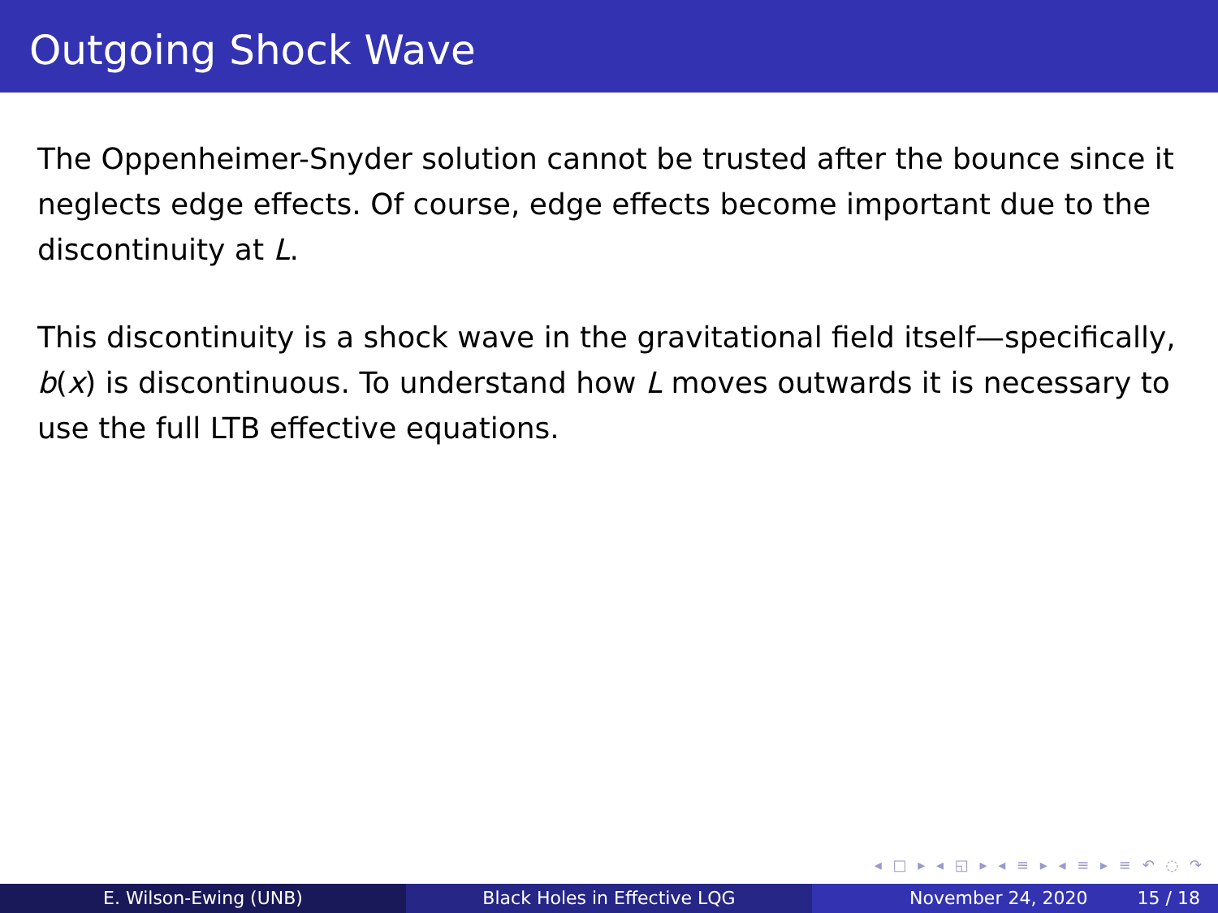Outgoing Shock Wave
The Oppenheimer-Snyder solution cannot be trusted after the bounce since it neglects edge effects. Of course, edge effects become important due to the discontinuity at L.
This discontinuity is a shock wave in the gravitational field itself—specifically, b(x) is discontinuous. To understand how L moves outwards it is necessary to use the full LTB effective equations.
◂ □ ▸ ◂ ◱ ▸ ◂ ≡ ▸ ◂ ≡ ▸ ≡ ↶ ◌ ↷
E. Wilson-Ewing (UNB) Black Holes in Effective LQG November 24, 2020 15 / 18